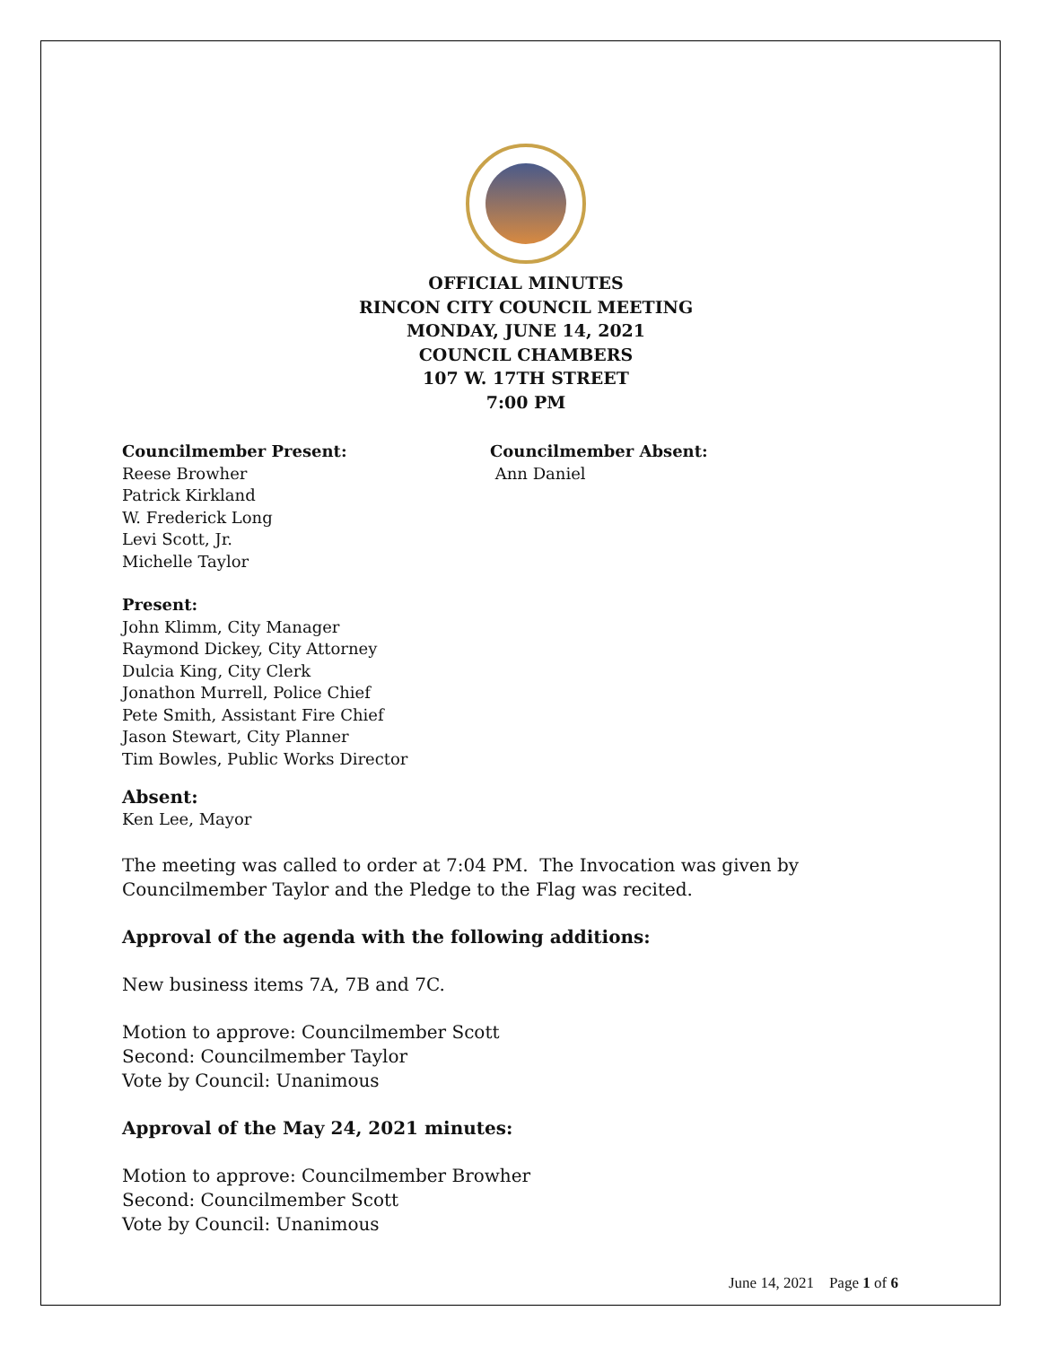OFFICIAL MINUTES
RINCON CITY COUNCIL MEETING
MONDAY, JUNE 14, 2021
COUNCIL CHAMBERS
107 W. 17TH STREET
7:00 PM
Councilmember Present:
Reese Browher
Patrick Kirkland
W. Frederick Long
Levi Scott, Jr.
Michelle Taylor
Councilmember Absent:
Ann Daniel
Present:
John Klimm, City Manager
Raymond Dickey, City Attorney
Dulcia King, City Clerk
Jonathon Murrell, Police Chief
Pete Smith, Assistant Fire Chief
Jason Stewart, City Planner
Tim Bowles, Public Works Director
Absent:
Ken Lee, Mayor
The meeting was called to order at 7:04 PM. The Invocation was given by Councilmember Taylor and the Pledge to the Flag was recited.
Approval of the agenda with the following additions:
New business items 7A, 7B and 7C.
Motion to approve: Councilmember Scott
Second: Councilmember Taylor
Vote by Council: Unanimous
Approval of the May 24, 2021 minutes:
Motion to approve: Councilmember Browher
Second: Councilmember Scott
Vote by Council: Unanimous
June 14, 2021 Page 1 of 6